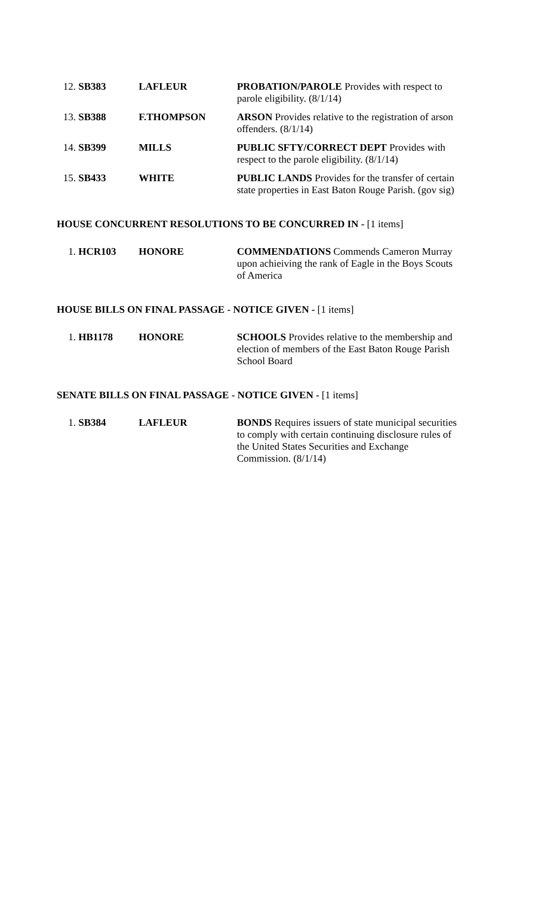| 12. | SB383 | LAFLEUR | PROBATION/PAROLE Provides with respect to parole eligibility. (8/1/14) |
| 13. | SB388 | F.THOMPSON | ARSON Provides relative to the registration of arson offenders. (8/1/14) |
| 14. | SB399 | MILLS | PUBLIC SFTY/CORRECT DEPT Provides with respect to the parole eligibility. (8/1/14) |
| 15. | SB433 | WHITE | PUBLIC LANDS Provides for the transfer of certain state properties in East Baton Rouge Parish. (gov sig) |
HOUSE CONCURRENT RESOLUTIONS TO BE CONCURRED IN - [1 items]
| 1. | HCR103 | HONORE | COMMENDATIONS Commends Cameron Murray upon achieiving the rank of Eagle in the Boys Scouts of America |
HOUSE BILLS ON FINAL PASSAGE - NOTICE GIVEN - [1 items]
| 1. | HB1178 | HONORE | SCHOOLS Provides relative to the membership and election of members of the East Baton Rouge Parish School Board |
SENATE BILLS ON FINAL PASSAGE - NOTICE GIVEN - [1 items]
| 1. | SB384 | LAFLEUR | BONDS Requires issuers of state municipal securities to comply with certain continuing disclosure rules of the United States Securities and Exchange Commission. (8/1/14) |